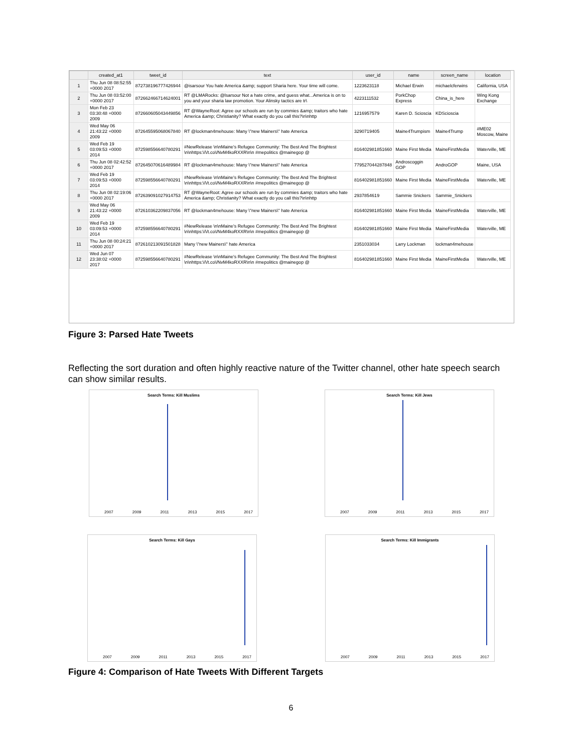| | created_at1 | tweet_id | text | user_id | name | screen_name | location |
| --- | --- | --- | --- | --- | --- | --- | --- |
| 1 | Thu Jun 08 08:52:55 +0000 2017 | 872738196777426944 | @isarsour You hate America &amp; support Sharia here. Your time will come. | 1223623118 | Michael Erwin | michaelcferwins | California, USA |
| 2 | Thu Jun 08 03:52:00 +0000 2017 | 872662466714624001 | RT @LMARocks: @lsarsour Not a hate crime, and guess what...America is on to you and your sharia law promotion. Your Alinsky tactics are tr\ | 4223111532 | PorkChop Express | China_is_here | Wing Kong Exchange |
| 3 | Mon Feb 23 03:30:48 +0000 2009 | 872660605043449856 | RT @WayneRoot: Agree our schools are run by commies &amp; traitors who hate America &amp; Christianity? What exactly do you call this?\n\nhttp | 1216957579 | Karen D. Scioscia | KDScioscia | |
| 4 | Wed May 06 21:43:22 +0000 2009 | 872645595068067840 | RT @lockman4mehouse: Many \"new Mainers\" hate America | 3290719405 | Maine4Trumpism | Maine4Trump | #ME02 Moscow, Maine |
| 5 | Wed Feb 19 03:09:53 +0000 2014 | 872598556640780291 | #NewRelease \n\nMaine's Refugee Community: The Best And The Brightest \n\nhttps:\/\/t.co\/NvM4koRXXR\n\n #mepolitics @mainegop @ | 816402981851660 | Maine First Media | MaineFirstMedia | Waterville, ME |
| 6 | Thu Jun 08 02:42:52 +0000 2017 | 872645070616489984 | RT @lockman4mehouse: Many \"new Mainers\" hate America | 779527044287848 | Androscoggin GOP | AndroGOP | Maine, USA |
| 7 | Wed Feb 19 03:09:53 +0000 2014 | 872598556640780291 | #NewRelease \n\nMaine's Refugee Community: The Best And The Brightest \n\nhttps:\/\/t.co\/NvM4koRXXR\n\n #mepolitics @mainegop @ | 816402981851660 | Maine First Media | MaineFirstMedia | Waterville, ME |
| 8 | Thu Jun 08 02:19:06 +0000 2017 | 872639091027914753 | RT @WayneRoot: Agree our schools are run by commies &amp; traitors who hate America &amp; Christianity? What exactly do you call this?\n\nhttp | 2937854619 | Sammie Snickers | Sammie_Snickers | |
| 9 | Wed May 06 21:43:22 +0000 2009 | 872610362209837056 | RT @lockman4mehouse: Many \"new Mainers\" hate America | 816402981851660 | Maine First Media | MaineFirstMedia | Waterville, ME |
| 10 | Wed Feb 19 03:09:53 +0000 2014 | 872598556640780291 | #NewRelease \n\nMaine's Refugee Community: The Best And The Brightest \n\nhttps:\/\/t.co\/NvM4koRXXR\n\n #mepolitics @mainegop @ | 816402981851660 | Maine First Media | MaineFirstMedia | Waterville, ME |
| 11 | Thu Jun 08 00:24:21 +0000 2017 | 872610213091501828 | Many \"new Mainers\" hate America | 2351033034 | Larry Lockman | lockman4mehouse | |
| 12 | Wed Jun 07 23:38:02 +0000 2017 | 872598556640780291 | #NewRelease \n\nMaine's Refugee Community: The Best And The Brightest \n\nhttps:\/\/t.co\/NvM4koRXXR\n\n #mepolitics @mainegop @ | 816402981851660 | Maine First Media | MaineFirstMedia | Waterville, ME |
Figure 3: Parsed Hate Tweets
Reflecting the sort duration and often highly reactive nature of the Twitter channel, other hate speech search can show similar results.
Search Terms: Kill Muslims
2007 2009 2011 2013 2015 2017
Search Terms: Kill Jews
2007 2009 2011 2013 2015 2017
Search Terms: Kill Gays
2007 2009 2011 2013 2015 2017
Search Terms: Kill Immigrants
2007 2009 2011 2013 2015 2017
Figure 4: Comparison of Hate Tweets With Different Targets
6